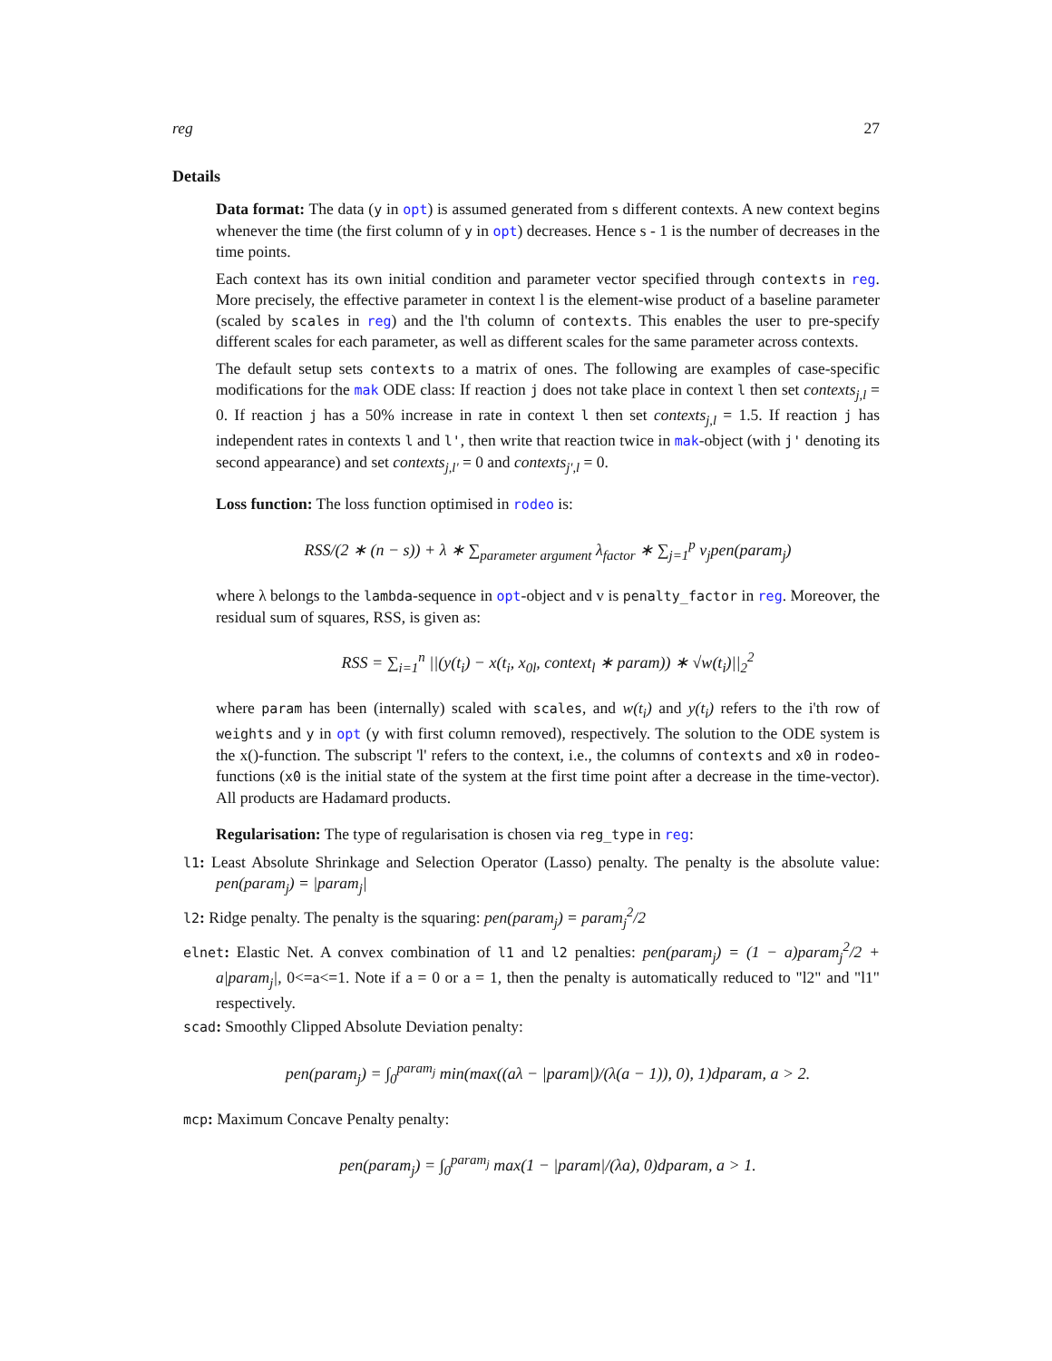reg 27
Details
Data format: The data (y in opt) is assumed generated from s different contexts. A new context begins whenever the time (the first column of y in opt) decreases. Hence s - 1 is the number of decreases in the time points.
Each context has its own initial condition and parameter vector specified through contexts in reg. More precisely, the effective parameter in context l is the element-wise product of a baseline parameter (scaled by scales in reg) and the l'th column of contexts. This enables the user to pre-specify different scales for each parameter, as well as different scales for the same parameter across contexts.
The default setup sets contexts to a matrix of ones. The following are examples of case-specific modifications for the mak ODE class: If reaction j does not take place in context l then set contexts<sub>j,l</sub> = 0. If reaction j has a 50% increase in rate in context l then set contexts<sub>j,l</sub> = 1.5. If reaction j has independent rates in contexts l and l', then write that reaction twice in mak-object (with j' denoting its second appearance) and set contexts<sub>j,l'</sub> = 0 and contexts<sub>j',l</sub> = 0.
Loss function: The loss function optimised in rodeo is:
RSS/(2 ∗ (n − s)) + λ ∗ ∑<sub>parameter argument</sub> λ<sub>factor</sub> ∗ ∑<sub>j=1</sub><sup>p</sup> v<sub>j</sub>pen(param<sub>j</sub>)
where λ belongs to the lambda-sequence in opt-object and v is penalty_factor in reg. Moreover, the residual sum of squares, RSS, is given as:
RSS = ∑<sub>i=1</sub><sup>n</sup> ||(y(t<sub>i</sub>) − x(t<sub>i</sub>, x<sub>0l</sub>, context<sub>l</sub> ∗ param)) ∗ √w(t<sub>i</sub>)||<sub>2</sub><sup>2</sup>
where param has been (internally) scaled with scales, and w(t<sub>i</sub>) and y(t<sub>i</sub>) refers to the i'th row of weights and y in opt (y with first column removed), respectively. The solution to the ODE system is the x()-function. The subscript 'l' refers to the context, i.e., the columns of contexts and x0 in rodeo-functions (x0 is the initial state of the system at the first time point after a decrease in the time-vector). All products are Hadamard products.
Regularisation: The type of regularisation is chosen via reg_type in reg:
l1: Least Absolute Shrinkage and Selection Operator (Lasso) penalty. The penalty is the absolute value: pen(param<sub>j</sub>) = |param<sub>j</sub>|
l2: Ridge penalty. The penalty is the squaring: pen(param<sub>j</sub>) = param<sub>j</sub><sup>2</sup>/2
elnet: Elastic Net. A convex combination of l1 and l2 penalties: pen(param<sub>j</sub>) = (1 − a)param<sub>j</sub><sup>2</sup>/2 + a|param<sub>j</sub>|, 0<=a<=1. Note if a = 0 or a = 1, then the penalty is automatically reduced to "l2" and "l1" respectively.
scad: Smoothly Clipped Absolute Deviation penalty:
pen(param<sub>j</sub>) = ∫<sub>0</sub><sup>param<sub>j</sub></sup> min(max((aλ − |param|)/(λ(a − 1)), 0), 1)dparam, a > 2.
mcp: Maximum Concave Penalty penalty:
pen(param<sub>j</sub>) = ∫<sub>0</sub><sup>param<sub>j</sub></sup> max(1 − |param|/(λa), 0)dparam, a > 1.